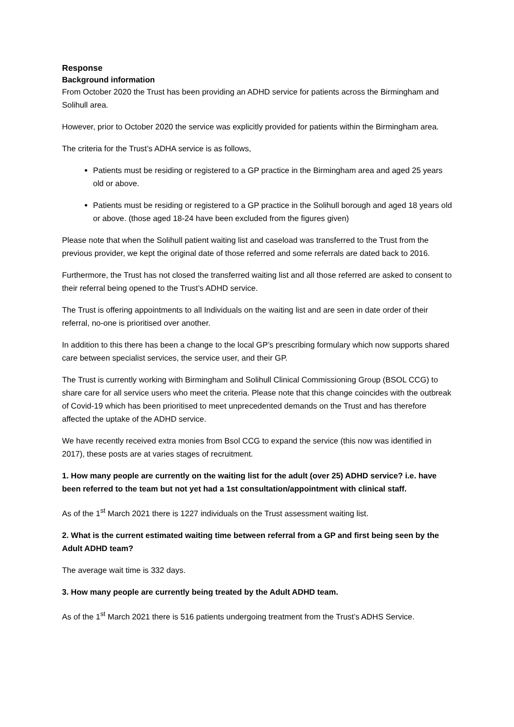Response
Background information
From October 2020 the Trust has been providing an ADHD service for patients across the Birmingham and Solihull area.
However, prior to October 2020 the service was explicitly provided for patients within the Birmingham area.
The criteria for the Trust’s ADHA service is as follows,
Patients must be residing or registered to a GP practice in the Birmingham area and aged 25 years old or above.
Patients must be residing or registered to a GP practice in the Solihull borough and aged 18 years old or above. (those aged 18-24 have been excluded from the figures given)
Please note that when the Solihull patient waiting list and caseload was transferred to the Trust from the previous provider, we kept the original date of those referred and some referrals are dated back to 2016.
Furthermore, the Trust has not closed the transferred waiting list and all those referred are asked to consent to their referral being opened to the Trust’s ADHD service.
The Trust is offering appointments to all Individuals on the waiting list and are seen in date order of their referral, no-one is prioritised over another.
In addition to this there has been a change to the local GP’s prescribing formulary which now supports shared care between specialist services, the service user, and their GP.
The Trust is currently working with Birmingham and Solihull Clinical Commissioning Group (BSOL CCG) to share care for all service users who meet the criteria. Please note that this change coincides with the outbreak of Covid-19 which has been prioritised to meet unprecedented demands on the Trust and has therefore affected the uptake of the ADHD service.
We have recently received extra monies from Bsol CCG to expand the service (this now was identified in 2017), these posts are at varies stages of recruitment.
1. How many people are currently on the waiting list for the adult (over 25) ADHD service? i.e. have been referred to the team but not yet had a 1st consultation/appointment with clinical staff.
As of the 1<sup>st</sup> March 2021 there is 1227 individuals on the Trust assessment waiting list.
2. What is the current estimated waiting time between referral from a GP and first being seen by the Adult ADHD team?
The average wait time is 332 days.
3. How many people are currently being treated by the Adult ADHD team.
As of the 1<sup>st</sup> March 2021 there is 516 patients undergoing treatment from the Trust’s ADHS Service.